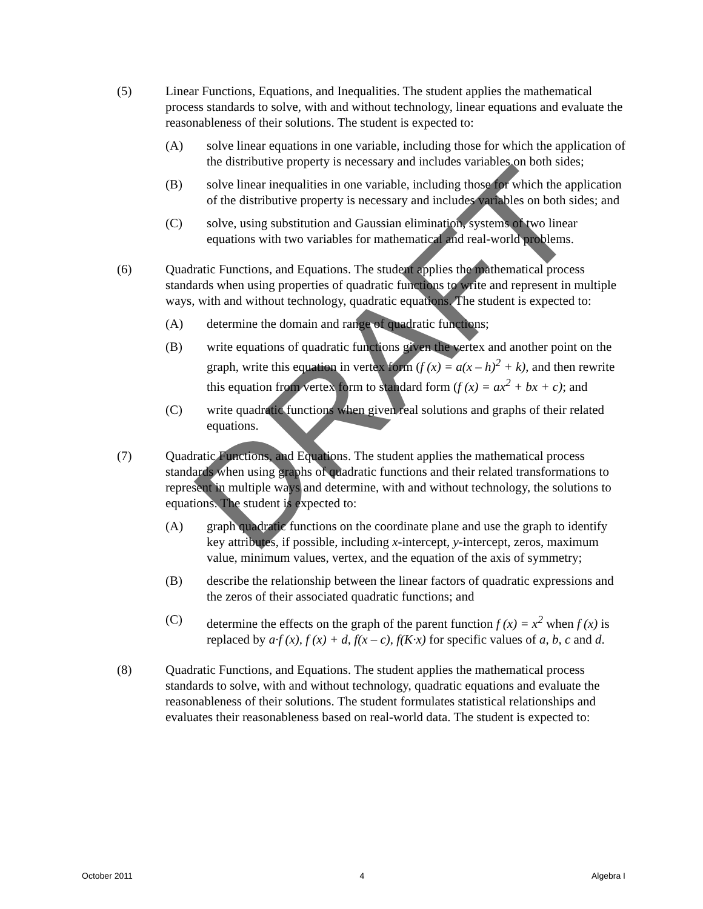(5) Linear Functions, Equations, and Inequalities. The student applies the mathematical process standards to solve, with and without technology, linear equations and evaluate the reasonableness of their solutions. The student is expected to:
(A) solve linear equations in one variable, including those for which the application of the distributive property is necessary and includes variables on both sides;
(B) solve linear inequalities in one variable, including those for which the application of the distributive property is necessary and includes variables on both sides; and
(C) solve, using substitution and Gaussian elimination, systems of two linear equations with two variables for mathematical and real-world problems.
(6) Quadratic Functions, and Equations. The student applies the mathematical process standards when using properties of quadratic functions to write and represent in multiple ways, with and without technology, quadratic equations. The student is expected to:
(A) determine the domain and range of quadratic functions;
(B) write equations of quadratic functions given the vertex and another point on the graph, write this equation in vertex form (f (x) = a(x – h)<sup>2</sup> + k), and then rewrite this equation from vertex form to standard form (f (x) = ax<sup>2</sup> + bx + c); and
(C) write quadratic functions when given real solutions and graphs of their related equations.
(7) Quadratic Functions, and Equations. The student applies the mathematical process standards when using graphs of quadratic functions and their related transformations to represent in multiple ways and determine, with and without technology, the solutions to equations. The student is expected to:
(A) graph quadratic functions on the coordinate plane and use the graph to identify key attributes, if possible, including x-intercept, y-intercept, zeros, maximum value, minimum values, vertex, and the equation of the axis of symmetry;
(B) describe the relationship between the linear factors of quadratic expressions and the zeros of their associated quadratic functions; and
(C) determine the effects on the graph of the parent function f (x) = x<sup>2</sup> when f (x) is replaced by a·f (x), f (x) + d, f(x – c), f(K·x) for specific values of a, b, c and d.
(8) Quadratic Functions, and Equations. The student applies the mathematical process standards to solve, with and without technology, quadratic equations and evaluate the reasonableness of their solutions. The student formulates statistical relationships and evaluates their reasonableness based on real-world data. The student is expected to:
DRAFT
October 2011 4 Algebra I